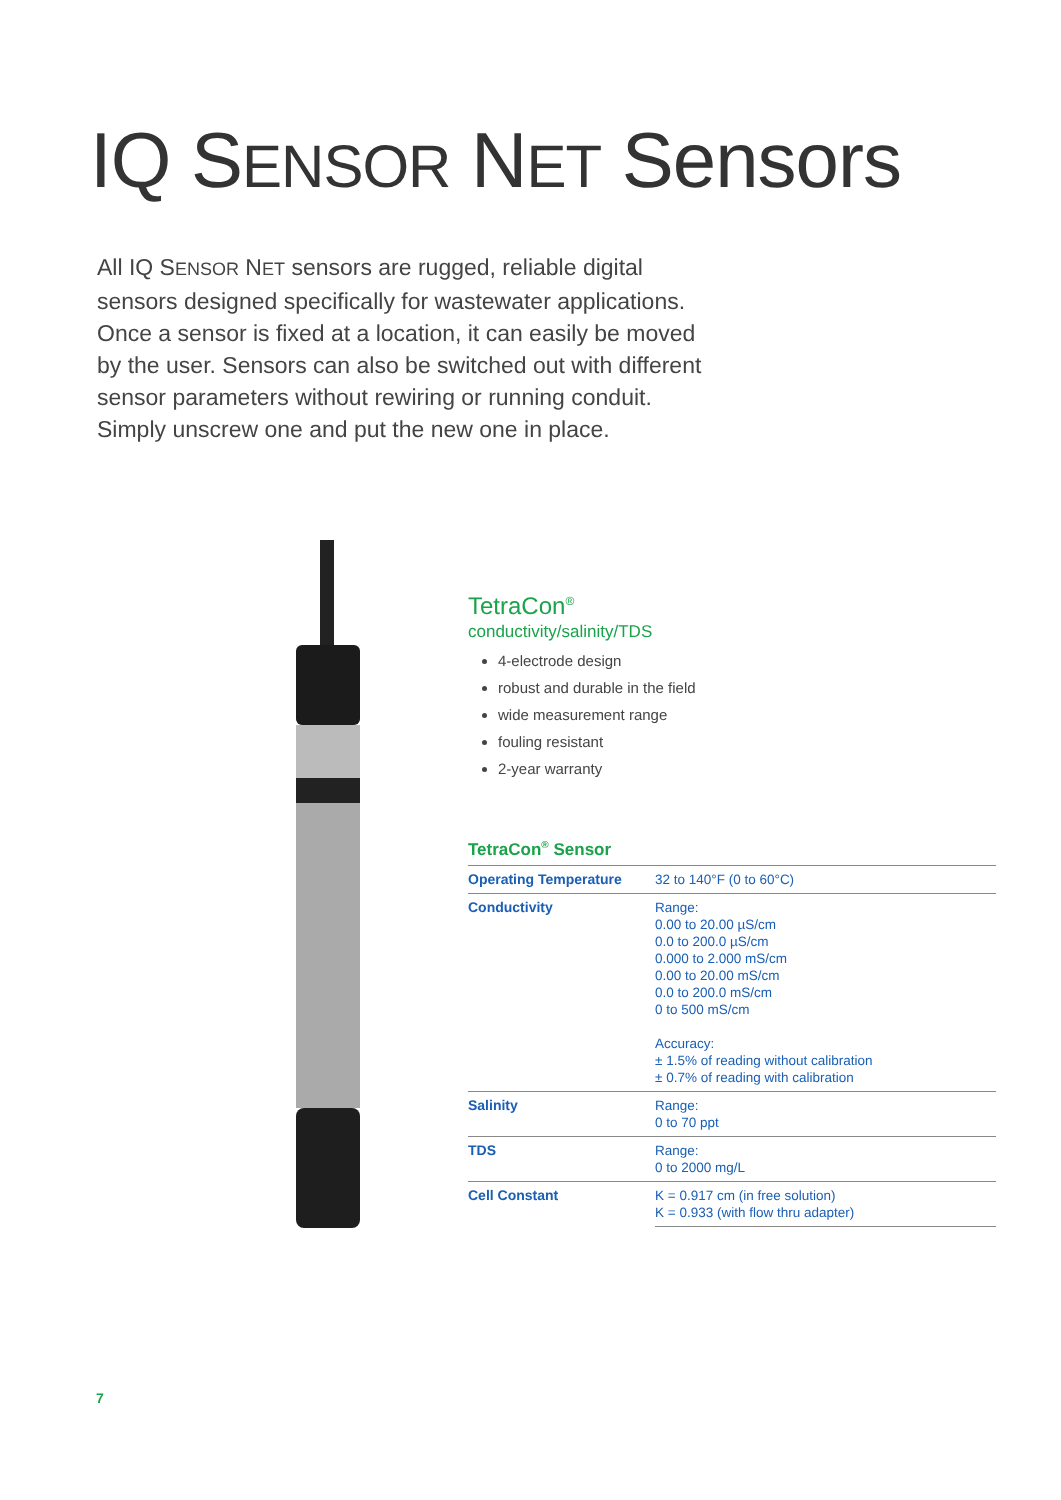IQ SENSOR NET Sensors
All IQ SENSOR NET sensors are rugged, reliable digital sensors designed specifically for wastewater applications. Once a sensor is fixed at a location, it can easily be moved by the user. Sensors can also be switched out with different sensor parameters without rewiring or running conduit. Simply unscrew one and put the new one in place.
TetraCon<sup>®</sup>
conductivity/salinity/TDS
4-electrode design
robust and durable in the field
wide measurement range
fouling resistant
2-year warranty
TetraCon<sup>®</sup> Sensor
| Operating Temperature | 32 to 140°F (0 to 60°C) |
| Conductivity | Range: 0.00 to 20.00 µS/cm 0.0 to 200.0 µS/cm 0.000 to 2.000 mS/cm 0.00 to 20.00 mS/cm 0.0 to 200.0 mS/cm 0 to 500 mS/cm Accuracy: ± 1.5% of reading without calibration ± 0.7% of reading with calibration |
| Salinity | Range: 0 to 70 ppt |
| TDS | Range: 0 to 2000 mg/L |
| Cell Constant | K = 0.917 cm (in free solution) K = 0.933 (with flow thru adapter) |
7